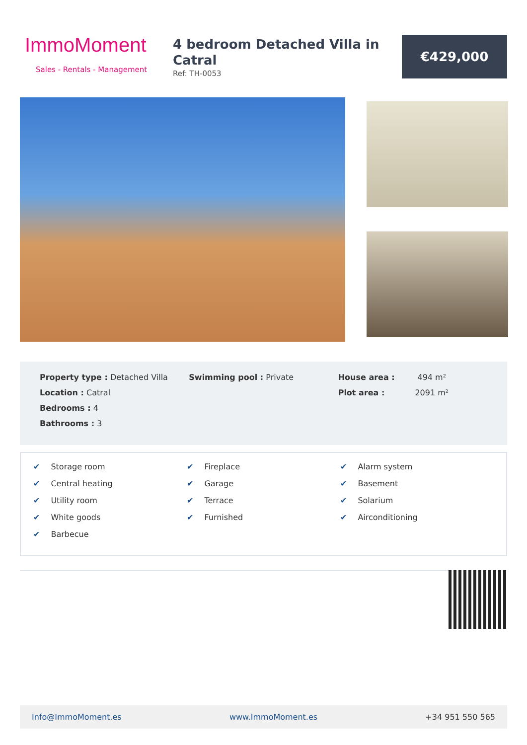ImmoMoment
Sales - Rentals - Management
4 bedroom Detached Villa in Catral
Ref: TH-0053
€429,000
Property type : Detached Villa
Location : Catral
Bedrooms : 4
Bathrooms : 3
Swimming pool : Private House area : 494 m²
Plot area : 2091 m²
✔ Storage room
✔ Central heating
✔ Utility room
✔ White goods
✔ Barbecue
✔ Fireplace
✔ Garage
✔ Terrace
✔ Furnished
✔ Alarm system
✔ Basement
✔ Solarium
✔ Airconditioning
Info@ImmoMoment.es www.ImmoMoment.es +34 951 550 565